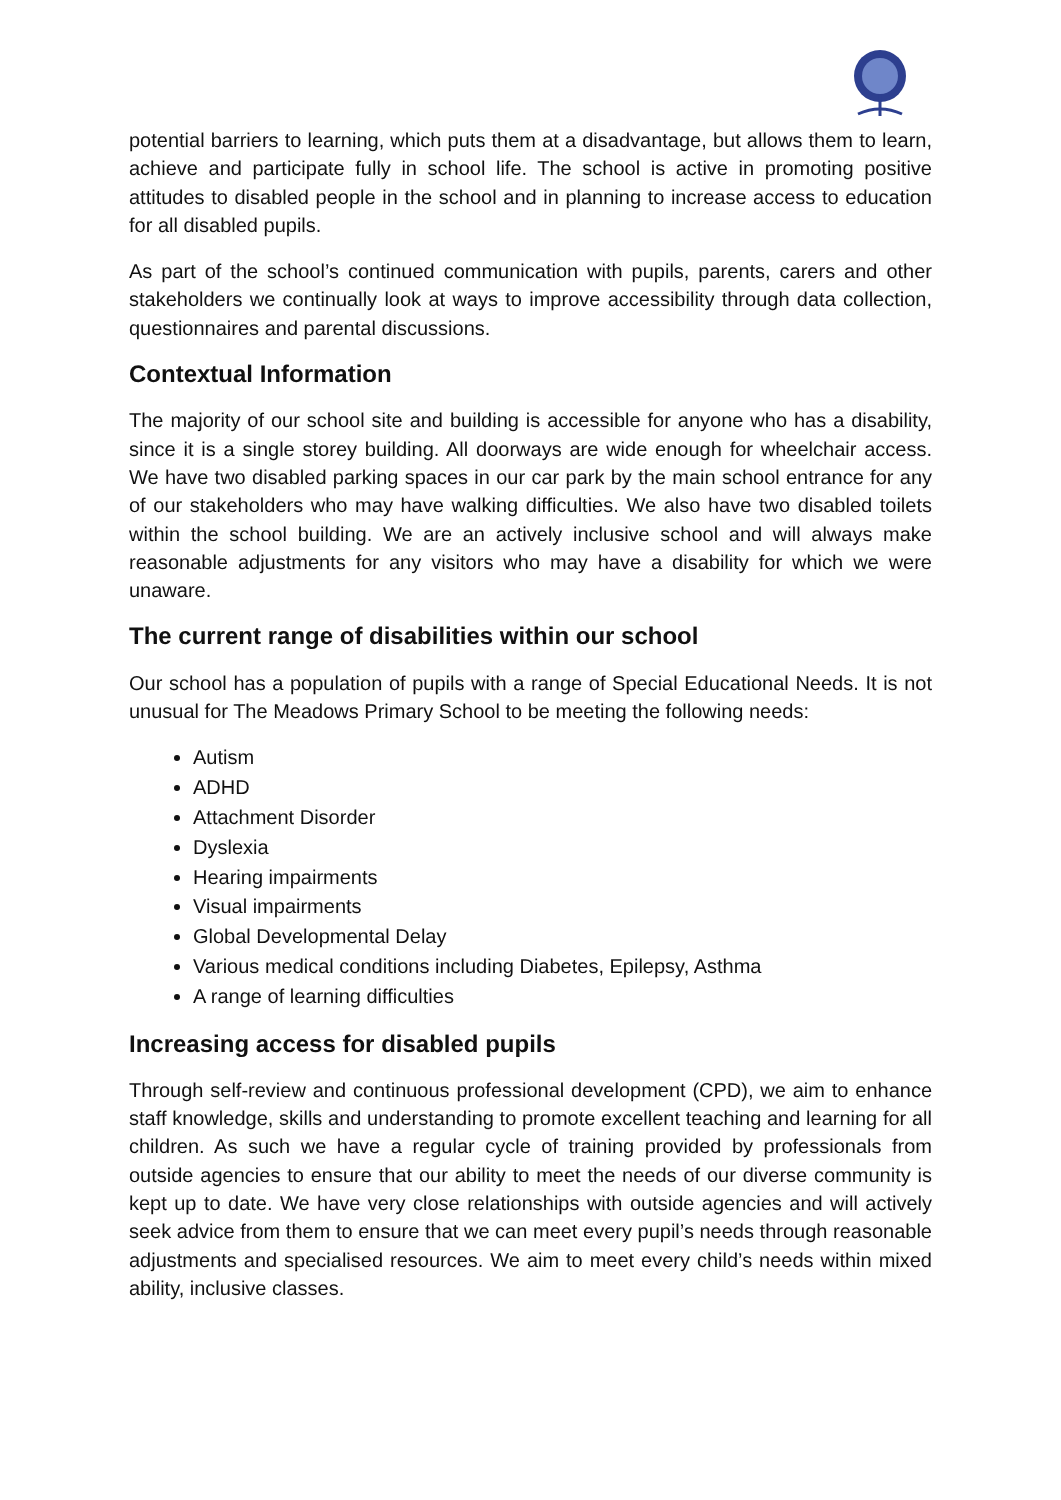potential barriers to learning, which puts them at a disadvantage, but allows them to learn, achieve and participate fully in school life. The school is active in promoting positive attitudes to disabled people in the school and in planning to increase access to education for all disabled pupils.
As part of the school’s continued communication with pupils, parents, carers and other stakeholders we continually look at ways to improve accessibility through data collection, questionnaires and parental discussions.
Contextual Information
The majority of our school site and building is accessible for anyone who has a disability, since it is a single storey building. All doorways are wide enough for wheelchair access. We have two disabled parking spaces in our car park by the main school entrance for any of our stakeholders who may have walking difficulties. We also have two disabled toilets within the school building. We are an actively inclusive school and will always make reasonable adjustments for any visitors who may have a disability for which we were unaware.
The current range of disabilities within our school
Our school has a population of pupils with a range of Special Educational Needs. It is not unusual for The Meadows Primary School to be meeting the following needs:
Autism
ADHD
Attachment Disorder
Dyslexia
Hearing impairments
Visual impairments
Global Developmental Delay
Various medical conditions including Diabetes, Epilepsy, Asthma
A range of learning difficulties
Increasing access for disabled pupils
Through self-review and continuous professional development (CPD), we aim to enhance staff knowledge, skills and understanding to promote excellent teaching and learning for all children. As such we have a regular cycle of training provided by professionals from outside agencies to ensure that our ability to meet the needs of our diverse community is kept up to date. We have very close relationships with outside agencies and will actively seek advice from them to ensure that we can meet every pupil’s needs through reasonable adjustments and specialised resources. We aim to meet every child’s needs within mixed ability, inclusive classes.